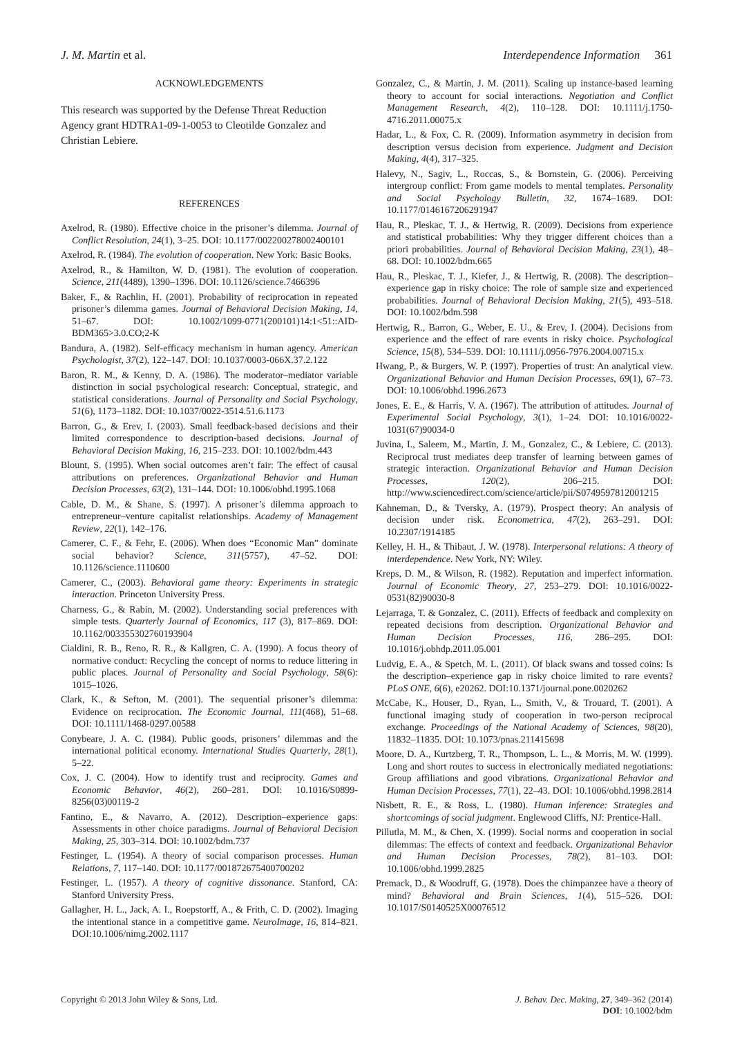J. M. Martin et al. Interdependence Information 361
ACKNOWLEDGEMENTS
This research was supported by the Defense Threat Reduction Agency grant HDTRA1-09-1-0053 to Cleotilde Gonzalez and Christian Lebiere.
REFERENCES
Axelrod, R. (1980). Effective choice in the prisoner’s dilemma. Journal of Conflict Resolution, 24(1), 3–25. DOI: 10.1177/002200278002400101
Axelrod, R. (1984). The evolution of cooperation. New York: Basic Books.
Axelrod, R., & Hamilton, W. D. (1981). The evolution of cooperation. Science, 211(4489), 1390–1396. DOI: 10.1126/science.7466396
Baker, F., & Rachlin, H. (2001). Probability of reciprocation in repeated prisoner’s dilemma games. Journal of Behavioral Decision Making, 14, 51–67. DOI: 10.1002/1099-0771(200101)14:1<51::AID-BDM365>3.0.CO;2-K
Bandura, A. (1982). Self-efficacy mechanism in human agency. American Psychologist, 37(2), 122–147. DOI: 10.1037/0003-066X.37.2.122
Baron, R. M., & Kenny, D. A. (1986). The moderator–mediator variable distinction in social psychological research: Conceptual, strategic, and statistical considerations. Journal of Personality and Social Psychology, 51(6), 1173–1182. DOI: 10.1037/0022-3514.51.6.1173
Barron, G., & Erev, I. (2003). Small feedback-based decisions and their limited correspondence to description-based decisions. Journal of Behavioral Decision Making, 16, 215–233. DOI: 10.1002/bdm.443
Blount, S. (1995). When social outcomes aren’t fair: The effect of causal attributions on preferences. Organizational Behavior and Human Decision Processes, 63(2), 131–144. DOI: 10.1006/obhd.1995.1068
Cable, D. M., & Shane, S. (1997). A prisoner’s dilemma approach to entrepreneur–venture capitalist relationships. Academy of Management Review, 22(1), 142–176.
Camerer, C. F., & Fehr, E. (2006). When does “Economic Man” dominate social behavior? Science, 311(5757), 47–52. DOI: 10.1126/science.1110600
Camerer, C., (2003). Behavioral game theory: Experiments in strategic interaction. Princeton University Press.
Charness, G., & Rabin, M. (2002). Understanding social preferences with simple tests. Quarterly Journal of Economics, 117 (3), 817–869. DOI: 10.1162/003355302760193904
Cialdini, R. B., Reno, R. R., & Kallgren, C. A. (1990). A focus theory of normative conduct: Recycling the concept of norms to reduce littering in public places. Journal of Personality and Social Psychology, 58(6): 1015–1026.
Clark, K., & Sefton, M. (2001). The sequential prisoner’s dilemma: Evidence on reciprocation. The Economic Journal, 111(468), 51–68. DOI: 10.1111/1468-0297.00588
Conybeare, J. A. C. (1984). Public goods, prisoners’ dilemmas and the international political economy. International Studies Quarterly, 28(1), 5–22.
Cox, J. C. (2004). How to identify trust and reciprocity. Games and Economic Behavior, 46(2), 260–281. DOI: 10.1016/S0899-8256(03)00119-2
Fantino, E., & Navarro, A. (2012). Description–experience gaps: Assessments in other choice paradigms. Journal of Behavioral Decision Making, 25, 303–314. DOI: 10.1002/bdm.737
Festinger, L. (1954). A theory of social comparison processes. Human Relations, 7, 117–140. DOI: 10.1177/001872675400700202
Festinger, L. (1957). A theory of cognitive dissonance. Stanford, CA: Stanford University Press.
Gallagher, H. L., Jack, A. I., Roepstorff, A., & Frith, C. D. (2002). Imaging the intentional stance in a competitive game. NeuroImage, 16, 814–821. DOI:10.1006/nimg.2002.1117
Gonzalez, C., & Martin, J. M. (2011). Scaling up instance-based learning theory to account for social interactions. Negotiation and Conflict Management Research, 4(2), 110–128. DOI: 10.1111/j.1750-4716.2011.00075.x
Hadar, L., & Fox, C. R. (2009). Information asymmetry in decision from description versus decision from experience. Judgment and Decision Making, 4(4), 317–325.
Halevy, N., Sagiv, L., Roccas, S., & Bornstein, G. (2006). Perceiving intergroup conflict: From game models to mental templates. Personality and Social Psychology Bulletin, 32, 1674–1689. DOI: 10.1177/0146167206291947
Hau, R., Pleskac, T. J., & Hertwig, R. (2009). Decisions from experience and statistical probabilities: Why they trigger different choices than a priori probabilities. Journal of Behavioral Decision Making, 23(1), 48–68. DOI: 10.1002/bdm.665
Hau, R., Pleskac, T. J., Kiefer, J., & Hertwig, R. (2008). The description–experience gap in risky choice: The role of sample size and experienced probabilities. Journal of Behavioral Decision Making, 21(5), 493–518. DOI: 10.1002/bdm.598
Hertwig, R., Barron, G., Weber, E. U., & Erev, I. (2004). Decisions from experience and the effect of rare events in risky choice. Psychological Science, 15(8), 534–539. DOI: 10.1111/j.0956-7976.2004.00715.x
Hwang, P., & Burgers, W. P. (1997). Properties of trust: An analytical view. Organizational Behavior and Human Decision Processes, 69(1), 67–73. DOI: 10.1006/obhd.1996.2673
Jones, E. E., & Harris, V. A. (1967). The attribution of attitudes. Journal of Experimental Social Psychology, 3(1), 1–24. DOI: 10.1016/0022-1031(67)90034-0
Juvina, I., Saleem, M., Martin, J. M., Gonzalez, C., & Lebiere, C. (2013). Reciprocal trust mediates deep transfer of learning between games of strategic interaction. Organizational Behavior and Human Decision Processes, 120(2), 206–215. DOI: http://www.sciencedirect.com/science/article/pii/S0749597812001215
Kahneman, D., & Tversky, A. (1979). Prospect theory: An analysis of decision under risk. Econometrica, 47(2), 263–291. DOI: 10.2307/1914185
Kelley, H. H., & Thibaut, J. W. (1978). Interpersonal relations: A theory of interdependence. New York, NY: Wiley.
Kreps, D. M., & Wilson, R. (1982). Reputation and imperfect information. Journal of Economic Theory, 27, 253–279. DOI: 10.1016/0022-0531(82)90030-8
Lejarraga, T. & Gonzalez, C. (2011). Effects of feedback and complexity on repeated decisions from description. Organizational Behavior and Human Decision Processes, 116, 286–295. DOI: 10.1016/j.obhdp.2011.05.001
Ludvig, E. A., & Spetch, M. L. (2011). Of black swans and tossed coins: Is the description–experience gap in risky choice limited to rare events? PLoS ONE, 6(6), e20262. DOI:10.1371/journal.pone.0020262
McCabe, K., Houser, D., Ryan, L., Smith, V., & Trouard, T. (2001). A functional imaging study of cooperation in two-person reciprocal exchange. Proceedings of the National Academy of Sciences, 98(20), 11832–11835. DOI: 10.1073/pnas.211415698
Moore, D. A., Kurtzberg, T. R., Thompson, L. L., & Morris, M. W. (1999). Long and short routes to success in electronically mediated negotiations: Group affiliations and good vibrations. Organizational Behavior and Human Decision Processes, 77(1), 22–43. DOI: 10.1006/obhd.1998.2814
Nisbett, R. E., & Ross, L. (1980). Human inference: Strategies and shortcomings of social judgment. Englewood Cliffs, NJ: Prentice-Hall.
Pillutla, M. M., & Chen, X. (1999). Social norms and cooperation in social dilemmas: The effects of context and feedback. Organizational Behavior and Human Decision Processes, 78(2), 81–103. DOI: 10.1006/obhd.1999.2825
Premack, D., & Woodruff, G. (1978). Does the chimpanzee have a theory of mind? Behavioral and Brain Sciences, 1(4), 515–526. DOI: 10.1017/S0140525X00076512
Copyright © 2013 John Wiley & Sons, Ltd. J. Behav. Dec. Making, 27, 349–362 (2014)
DOI: 10.1002/bdm